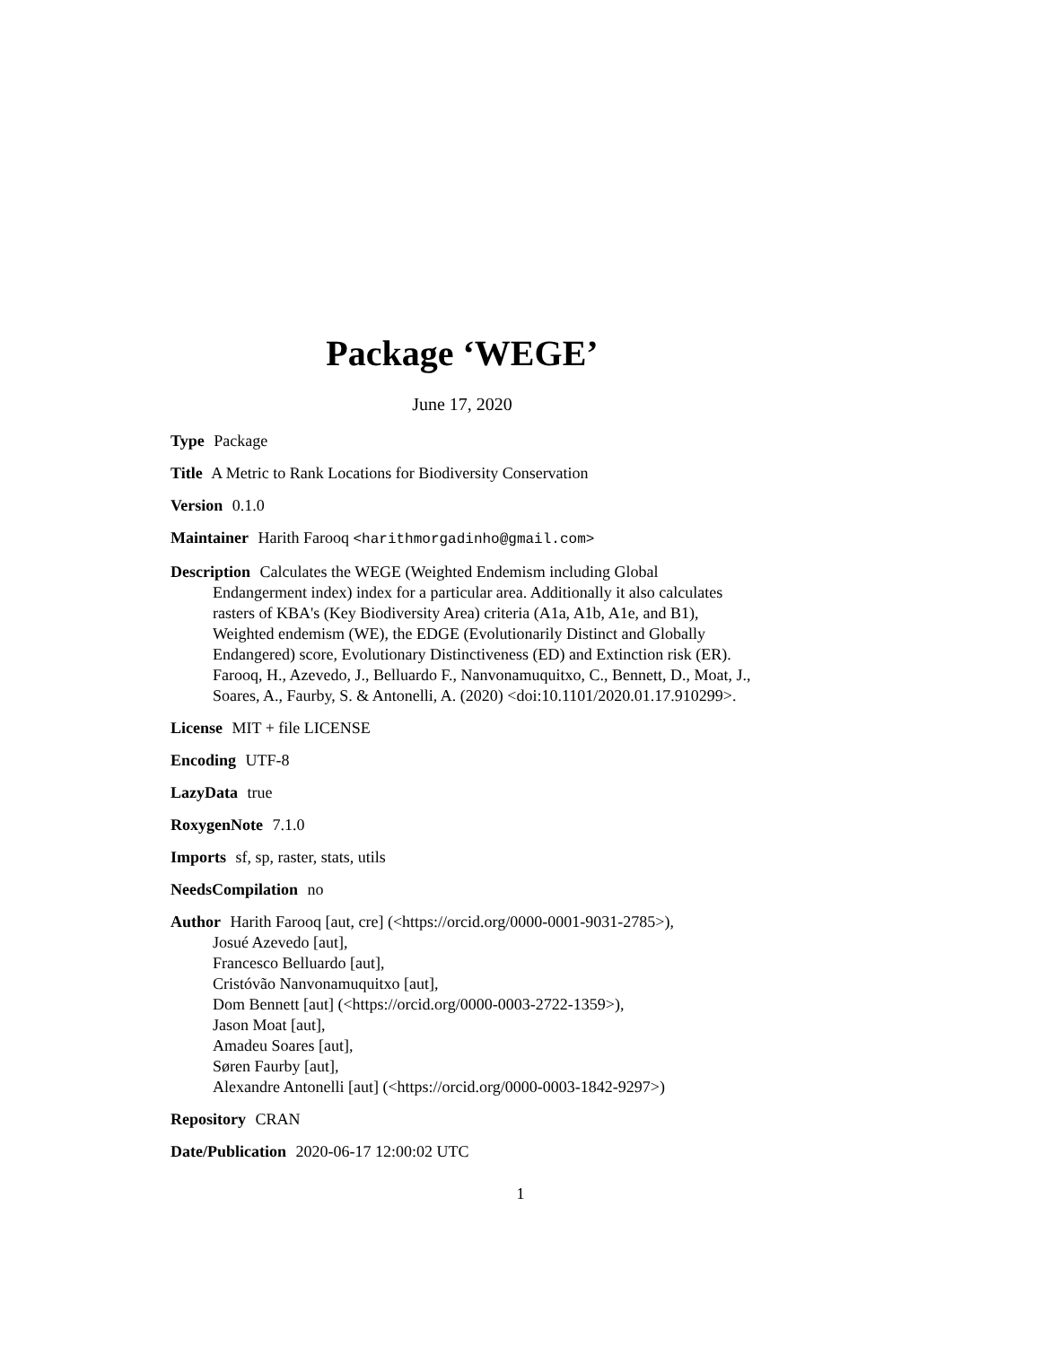Package ‘WEGE’
June 17, 2020
Type Package
Title A Metric to Rank Locations for Biodiversity Conservation
Version 0.1.0
Maintainer Harith Farooq <harithmorgadinho@gmail.com>
Description Calculates the WEGE (Weighted Endemism including Global Endangerment index) index for a particular area. Additionally it also calculates rasters of KBA's (Key Biodiversity Area) criteria (A1a, A1b, A1e, and B1), Weighted endemism (WE), the EDGE (Evolutionarily Distinct and Globally Endangered) score, Evolutionary Distinctiveness (ED) and Extinction risk (ER). Farooq, H., Azevedo, J., Belluardo F., Nanvonamuquitxo, C., Bennett, D., Moat, J., Soares, A., Faurby, S. & Antonelli, A. (2020) <doi:10.1101/2020.01.17.910299>.
License MIT + file LICENSE
Encoding UTF-8
LazyData true
RoxygenNote 7.1.0
Imports sf, sp, raster, stats, utils
NeedsCompilation no
Author Harith Farooq [aut, cre] (<https://orcid.org/0000-0001-9031-2785>),
Josué Azevedo [aut],
Francesco Belluardo [aut],
Cristóvão Nanvonamuquitxo [aut],
Dom Bennett [aut] (<https://orcid.org/0000-0003-2722-1359>),
Jason Moat [aut],
Amadeu Soares [aut],
Søren Faurby [aut],
Alexandre Antonelli [aut] (<https://orcid.org/0000-0003-1842-9297>)
Repository CRAN
Date/Publication 2020-06-17 12:00:02 UTC
1